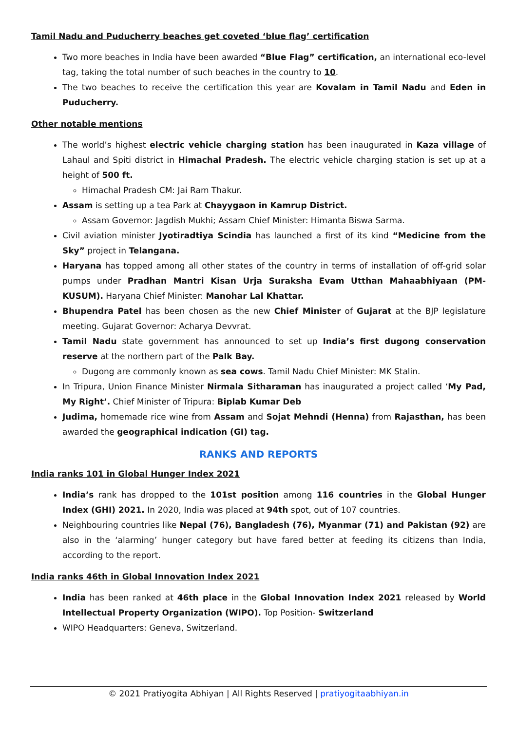Tamil Nadu and Puducherry beaches get coveted ‘blue flag’ certification
Two more beaches in India have been awarded “Blue Flag” certification, an international eco-level tag, taking the total number of such beaches in the country to 10.
The two beaches to receive the certification this year are Kovalam in Tamil Nadu and Eden in Puducherry.
Other notable mentions
The world’s highest electric vehicle charging station has been inaugurated in Kaza village of Lahaul and Spiti district in Himachal Pradesh. The electric vehicle charging station is set up at a height of 500 ft.
Himachal Pradesh CM: Jai Ram Thakur.
Assam is setting up a tea Park at Chayygaon in Kamrup District.
Assam Governor: Jagdish Mukhi; Assam Chief Minister: Himanta Biswa Sarma.
Civil aviation minister Jyotiradtiya Scindia has launched a first of its kind “Medicine from the Sky” project in Telangana.
Haryana has topped among all other states of the country in terms of installation of off-grid solar pumps under Pradhan Mantri Kisan Urja Suraksha Evam Utthan Mahaabhiyaan (PM-KUSUM). Haryana Chief Minister: Manohar Lal Khattar.
Bhupendra Patel has been chosen as the new Chief Minister of Gujarat at the BJP legislature meeting. Gujarat Governor: Acharya Devvrat.
Tamil Nadu state government has announced to set up India’s first dugong conservation reserve at the northern part of the Palk Bay.
Dugong are commonly known as sea cows. Tamil Nadu Chief Minister: MK Stalin.
In Tripura, Union Finance Minister Nirmala Sitharaman has inaugurated a project called ‘My Pad, My Right’. Chief Minister of Tripura: Biplab Kumar Deb
Judima, homemade rice wine from Assam and Sojat Mehndi (Henna) from Rajasthan, has been awarded the geographical indication (GI) tag.
RANKS AND REPORTS
India ranks 101 in Global Hunger Index 2021
India’s rank has dropped to the 101st position among 116 countries in the Global Hunger Index (GHI) 2021. In 2020, India was placed at 94th spot, out of 107 countries.
Neighbouring countries like Nepal (76), Bangladesh (76), Myanmar (71) and Pakistan (92) are also in the ‘alarming’ hunger category but have fared better at feeding its citizens than India, according to the report.
India ranks 46th in Global Innovation Index 2021
India has been ranked at 46th place in the Global Innovation Index 2021 released by World Intellectual Property Organization (WIPO). Top Position- Switzerland
WIPO Headquarters: Geneva, Switzerland.
© 2021 Pratiyogita Abhiyan | All Rights Reserved | pratiyogitaabhiyan.in